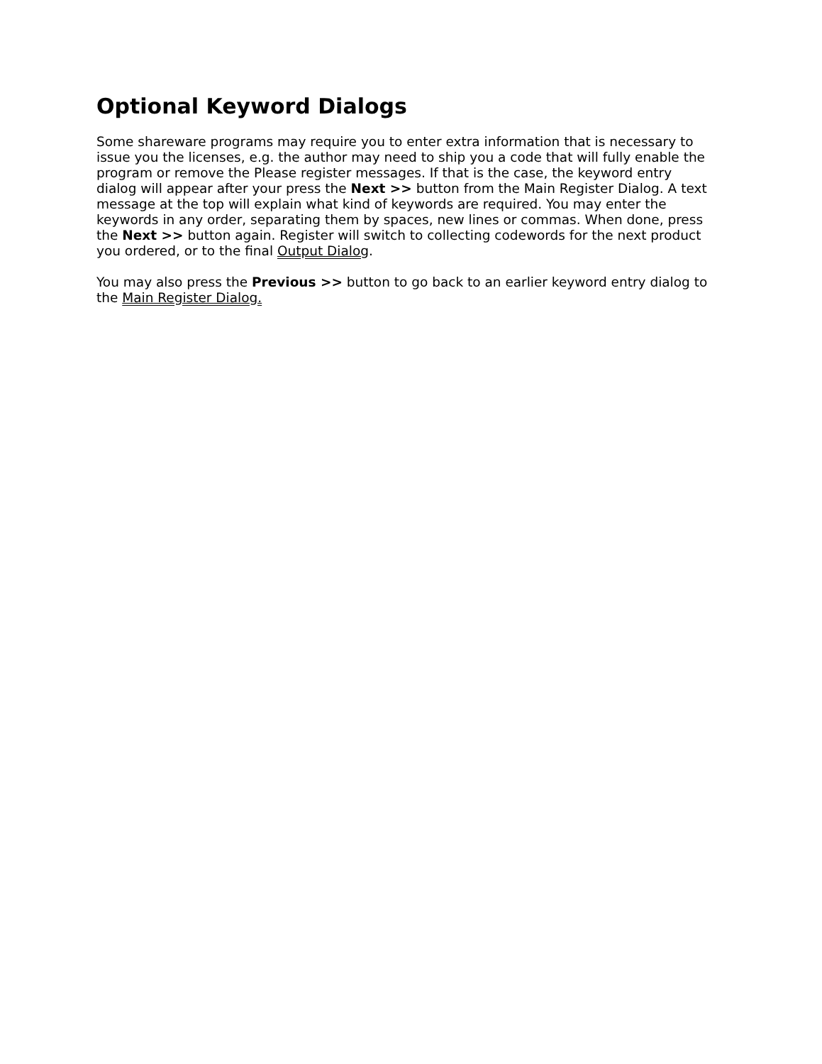Optional Keyword Dialogs
Some shareware programs may require you to enter extra information that is necessary to issue you the licenses, e.g. the author may need to ship you a code that will fully enable the program or remove the Please register messages. If that is the case, the keyword entry dialog will appear after your press the Next >> button from the Main Register Dialog. A text message at the top will explain what kind of keywords are required. You may enter the keywords in any order, separating them by spaces, new lines or commas. When done, press the Next >> button again. Register will switch to collecting codewords for the next product you ordered, or to the final Output Dialog.
You may also press the Previous >> button to go back to an earlier keyword entry dialog to the Main Register Dialog.